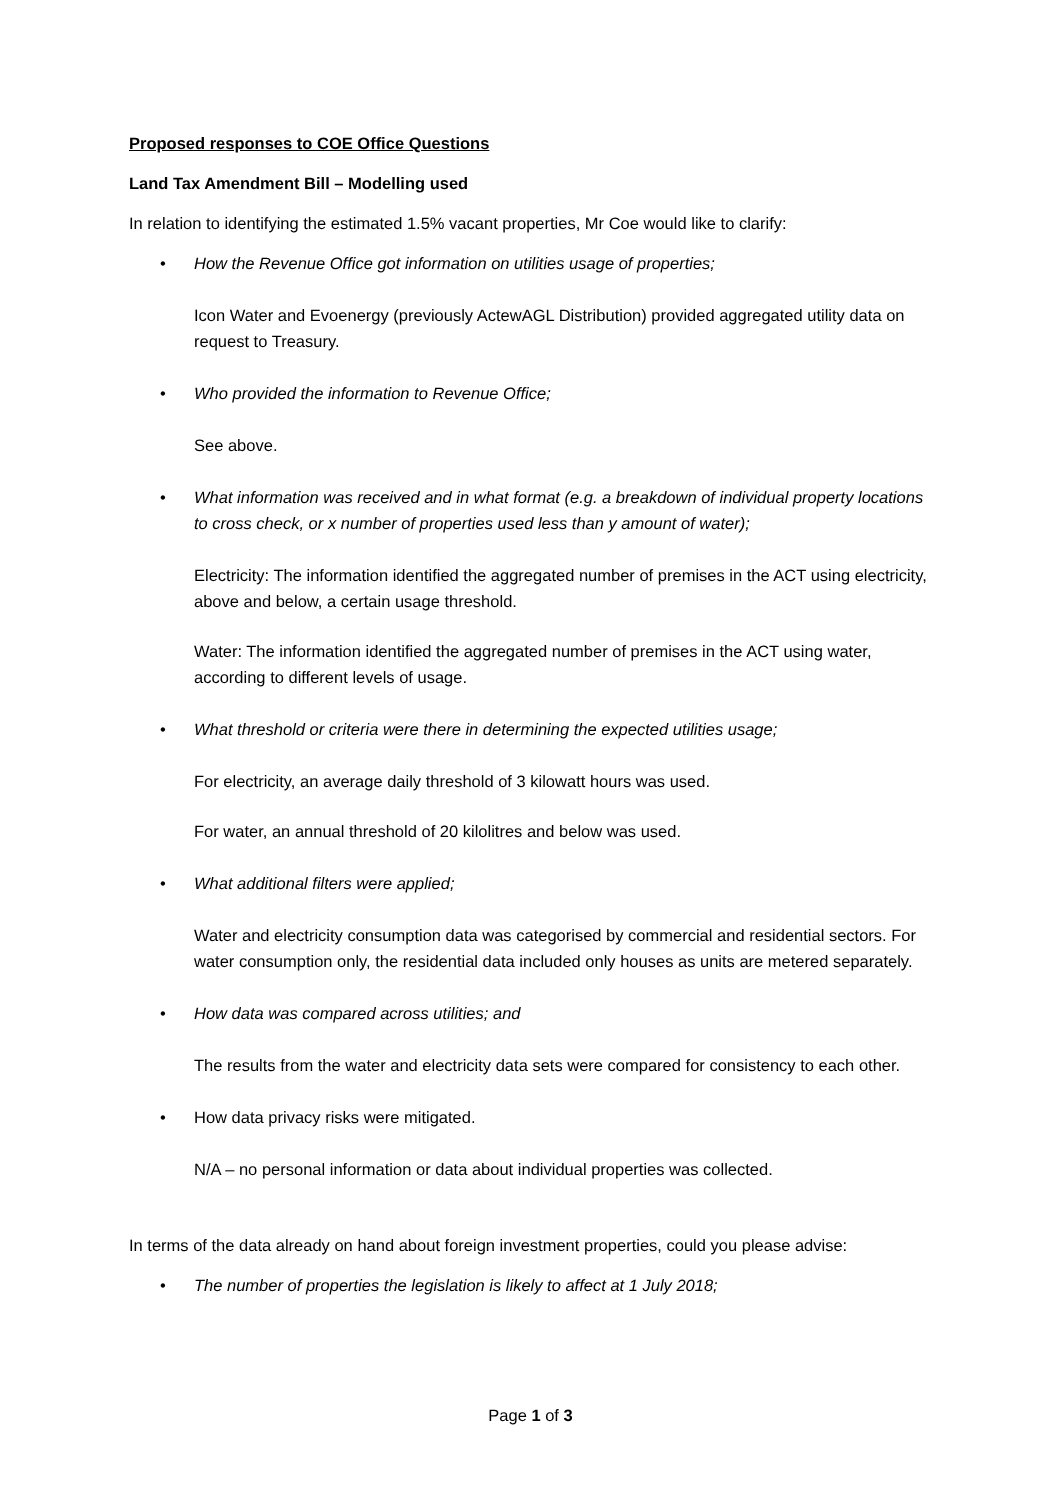Proposed responses to COE Office Questions
Land Tax Amendment Bill – Modelling used
In relation to identifying the estimated 1.5% vacant properties, Mr Coe would like to clarify:
• How the Revenue Office got information on utilities usage of properties;
Icon Water and Evoenergy (previously ActewAGL Distribution) provided aggregated utility data on request to Treasury.
• Who provided the information to Revenue Office;
See above.
• What information was received and in what format (e.g. a breakdown of individual property locations to cross check, or x number of properties used less than y amount of water);
Electricity: The information identified the aggregated number of premises in the ACT using electricity, above and below, a certain usage threshold.
Water: The information identified the aggregated number of premises in the ACT using water, according to different levels of usage.
• What threshold or criteria were there in determining the expected utilities usage;
For electricity, an average daily threshold of 3 kilowatt hours was used.
For water, an annual threshold of 20 kilolitres and below was used.
• What additional filters were applied;
Water and electricity consumption data was categorised by commercial and residential sectors. For water consumption only, the residential data included only houses as units are metered separately.
• How data was compared across utilities; and
The results from the water and electricity data sets were compared for consistency to each other.
• How data privacy risks were mitigated.
N/A – no personal information or data about individual properties was collected.
In terms of the data already on hand about foreign investment properties, could you please advise:
• The number of properties the legislation is likely to affect at 1 July 2018;
Page 1 of 3